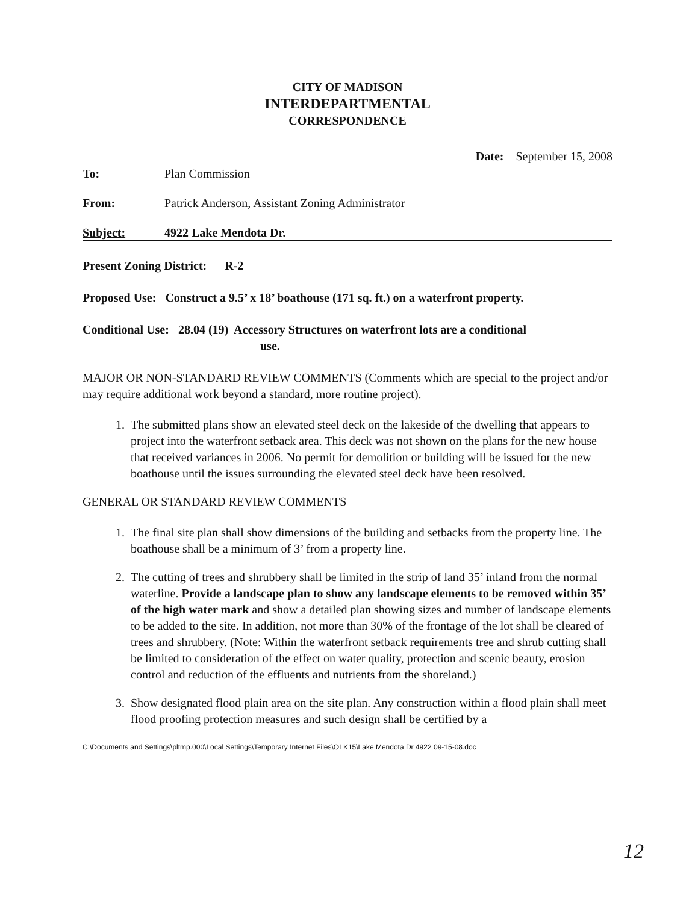CITY OF MADISON
INTERDEPARTMENTAL
CORRESPONDENCE
Date: September 15, 2008
To: Plan Commission
From: Patrick Anderson, Assistant Zoning Administrator
Subject: 4922 Lake Mendota Dr.
Present Zoning District: R-2
Proposed Use: Construct a 9.5’ x 18’ boathouse (171 sq. ft.) on a waterfront property.
Conditional Use: 28.04 (19) Accessory Structures on waterfront lots are a conditional
use.
MAJOR OR NON-STANDARD REVIEW COMMENTS (Comments which are special to the project and/or may require additional work beyond a standard, more routine project).
1. The submitted plans show an elevated steel deck on the lakeside of the dwelling that appears to project into the waterfront setback area. This deck was not shown on the plans for the new house that received variances in 2006. No permit for demolition or building will be issued for the new boathouse until the issues surrounding the elevated steel deck have been resolved.
GENERAL OR STANDARD REVIEW COMMENTS
1. The final site plan shall show dimensions of the building and setbacks from the property line. The boathouse shall be a minimum of 3’ from a property line.
2. The cutting of trees and shrubbery shall be limited in the strip of land 35’ inland from the normal waterline. Provide a landscape plan to show any landscape elements to be removed within 35’ of the high water mark and show a detailed plan showing sizes and number of landscape elements to be added to the site. In addition, not more than 30% of the frontage of the lot shall be cleared of trees and shrubbery. (Note: Within the waterfront setback requirements tree and shrub cutting shall be limited to consideration of the effect on water quality, protection and scenic beauty, erosion control and reduction of the effluents and nutrients from the shoreland.)
3. Show designated flood plain area on the site plan. Any construction within a flood plain shall meet flood proofing protection measures and such design shall be certified by a
C:\Documents and Settings\pltmp.000\Local Settings\Temporary Internet Files\OLK15\Lake Mendota Dr 4922 09-15-08.doc
12